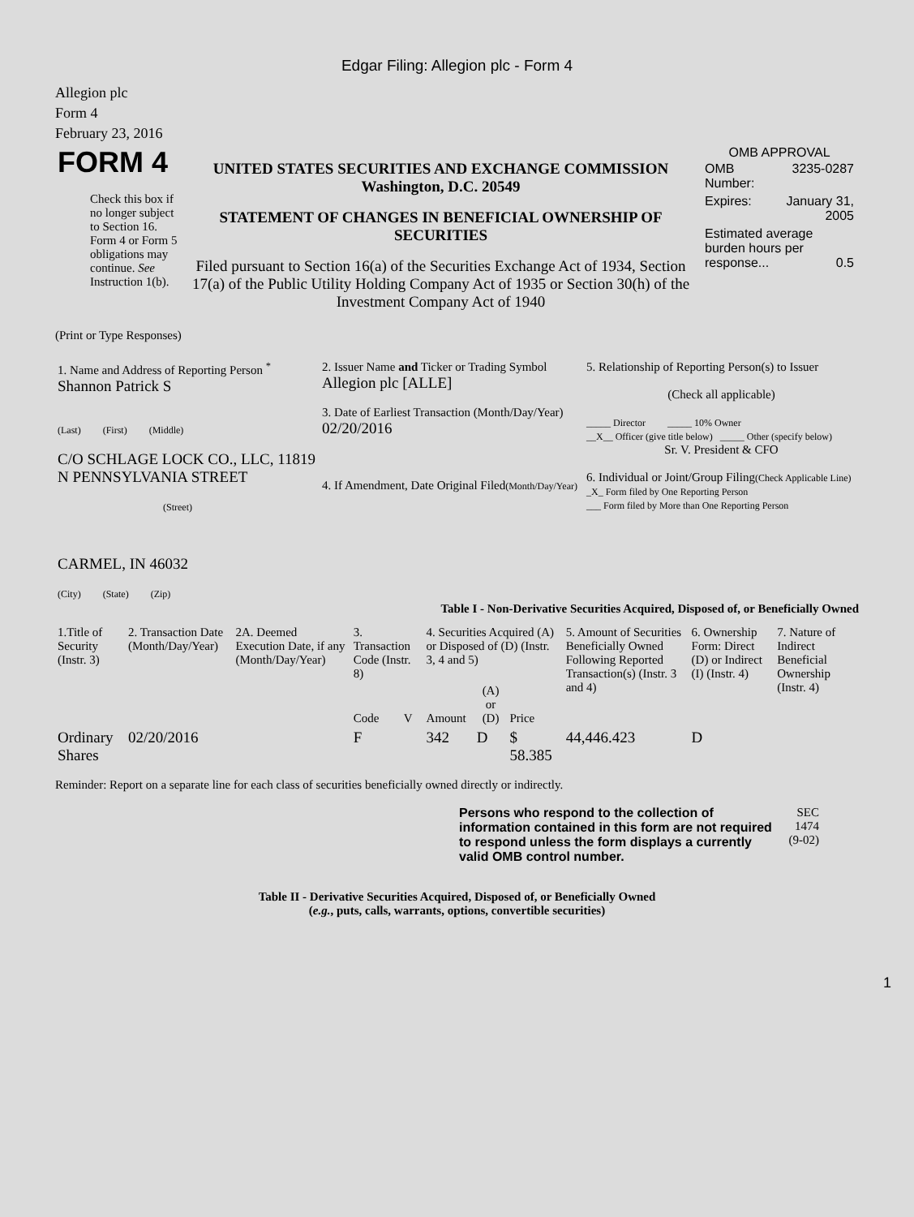Edgar Filing: Allegion plc - Form 4
Allegion plc
Form 4
February 23, 2016
| FORM 4 Check this box if no longer subject to Section 16. Form 4 or Form 5 obligations may continue. See Instruction 1(b). | UNITED STATES SECURITIES AND EXCHANGE COMMISSION Washington, D.C. 20549 STATEMENT OF CHANGES IN BENEFICIAL OWNERSHIP OF SECURITIES Filed pursuant to Section 16(a) of the Securities Exchange Act of 1934, Section 17(a) of the Public Utility Holding Company Act of 1935 or Section 30(h) of the Investment Company Act of 1940 | OMB APPROVAL / OMB Number: / 3235-0287 / / Expires: / January 31, 2005 / / Estimated average burden hours per response... 0.5 / / |
(Print or Type Responses)
| 1. Name and Address of Reporting Person <sup>*</sup> Shannon Patrick S (Last) (First) (Middle) C/O SCHLAGE LOCK CO., LLC, 11819 N PENNSYLVANIA STREET (Street) CARMEL, IN 46032 (City) (State) (Zip) | 2. Issuer Name and Ticker or Trading Symbol Allegion plc [ALLE] 3. Date of Earliest Transaction (Month/Day/Year) 02/20/2016 4. If Amendment, Date Original Filed (Month/Day/Year) | 5. Relationship of Reporting Person(s) to Issuer (Check all applicable) _____ Director _____ 10% Owner __X__ Officer (give title below) _____ Other (specify below) Sr. V. President & CFO 6. Individual or Joint/Group Filing (Check Applicable Line) _X_ Form filed by One Reporting Person ___ Form filed by More than One Reporting Person |
Table I - Non-Derivative Securities Acquired, Disposed of, or Beneficially Owned
| 1.Title of Security (Instr. 3) | 2. Transaction Date (Month/Day/Year) | 2A. Deemed Execution Date, if any (Month/Day/Year) | 3. Transaction Code (Instr. 8) | | 4. Securities Acquired (A) or Disposed of (D) (Instr. 3, 4 and 5) | | | 5. Amount of Securities Beneficially Owned Following Reported Transaction(s) (Instr. 3 and 4) | 6. Ownership Form: Direct (D) or Indirect (I) (Instr. 4) | 7. Nature of Indirect Beneficial Ownership (Instr. 4) |
| --- | --- | --- | --- | --- | --- | --- | --- | --- | --- | --- |
| | | | Code | V | Amount | (A) or (D) | Price | | | |
| Ordinary Shares | 02/20/2016 | | F | | 342 | D | $ 58.385 | 44,446.423 | D | |
Reminder: Report on a separate line for each class of securities beneficially owned directly or indirectly.
| Persons who respond to the collection of information contained in this form are not required to respond unless the form displays a currently valid OMB control number. | SEC 1474 (9-02) |
Table II - Derivative Securities Acquired, Disposed of, or Beneficially Owned
(e.g., puts, calls, warrants, options, convertible securities)
1